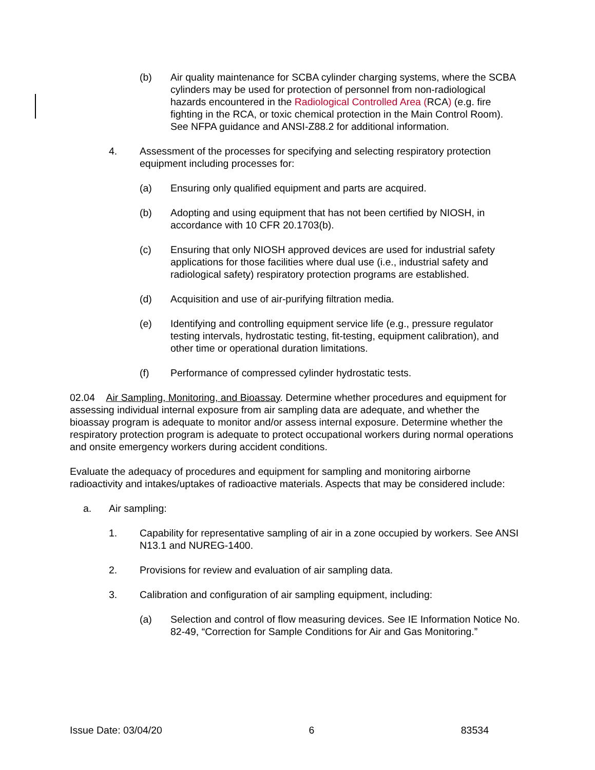(b) Air quality maintenance for SCBA cylinder charging systems, where the SCBA cylinders may be used for protection of personnel from non-radiological hazards encountered in the Radiological Controlled Area (RCA) (e.g. fire fighting in the RCA, or toxic chemical protection in the Main Control Room). See NFPA guidance and ANSI-Z88.2 for additional information.
4. Assessment of the processes for specifying and selecting respiratory protection equipment including processes for:
(a) Ensuring only qualified equipment and parts are acquired.
(b) Adopting and using equipment that has not been certified by NIOSH, in accordance with 10 CFR 20.1703(b).
(c) Ensuring that only NIOSH approved devices are used for industrial safety applications for those facilities where dual use (i.e., industrial safety and radiological safety) respiratory protection programs are established.
(d) Acquisition and use of air-purifying filtration media.
(e) Identifying and controlling equipment service life (e.g., pressure regulator testing intervals, hydrostatic testing, fit-testing, equipment calibration), and other time or operational duration limitations.
(f) Performance of compressed cylinder hydrostatic tests.
02.04 Air Sampling, Monitoring, and Bioassay. Determine whether procedures and equipment for assessing individual internal exposure from air sampling data are adequate, and whether the bioassay program is adequate to monitor and/or assess internal exposure. Determine whether the respiratory protection program is adequate to protect occupational workers during normal operations and onsite emergency workers during accident conditions.
Evaluate the adequacy of procedures and equipment for sampling and monitoring airborne radioactivity and intakes/uptakes of radioactive materials. Aspects that may be considered include:
a. Air sampling:
1. Capability for representative sampling of air in a zone occupied by workers. See ANSI N13.1 and NUREG-1400.
2. Provisions for review and evaluation of air sampling data.
3. Calibration and configuration of air sampling equipment, including:
(a) Selection and control of flow measuring devices. See IE Information Notice No. 82-49, “Correction for Sample Conditions for Air and Gas Monitoring.”
Issue Date: 03/04/20 6 83534